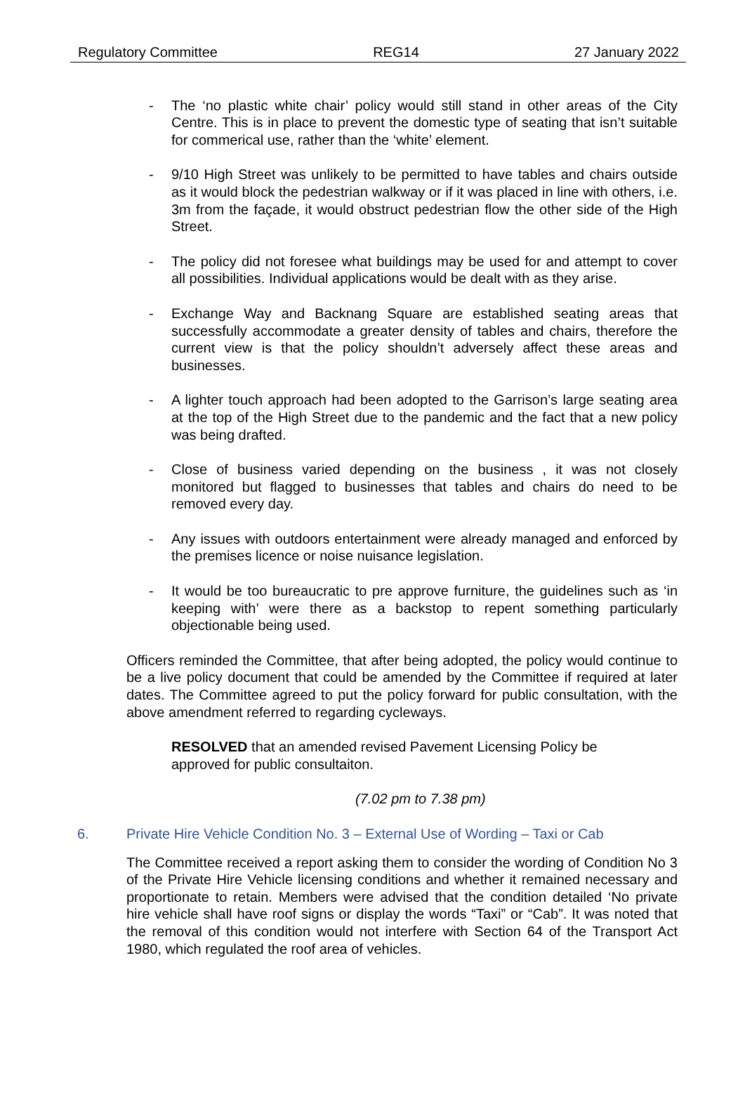Regulatory Committee REG14 27 January 2022
-
The ‘no plastic white chair’ policy would still stand in other areas of the City Centre. This is in place to prevent the domestic type of seating that isn’t suitable for commerical use, rather than the ‘white’ element.
-
9/10 High Street was unlikely to be permitted to have tables and chairs outside as it would block the pedestrian walkway or if it was placed in line with others, i.e. 3m from the façade, it would obstruct pedestrian flow the other side of the High Street.
-
The policy did not foresee what buildings may be used for and attempt to cover all possibilities. Individual applications would be dealt with as they arise.
-
Exchange Way and Backnang Square are established seating areas that successfully accommodate a greater density of tables and chairs, therefore the current view is that the policy shouldn’t adversely affect these areas and businesses.
-
A lighter touch approach had been adopted to the Garrison’s large seating area at the top of the High Street due to the pandemic and the fact that a new policy was being drafted.
-
Close of business varied depending on the business , it was not closely monitored but flagged to businesses that tables and chairs do need to be removed every day.
-
Any issues with outdoors entertainment were already managed and enforced by the premises licence or noise nuisance legislation.
-
It would be too bureaucratic to pre approve furniture, the guidelines such as ‘in keeping with’ were there as a backstop to repent something particularly objectionable being used.
Officers reminded the Committee, that after being adopted, the policy would continue to be a live policy document that could be amended by the Committee if required at later dates. The Committee agreed to put the policy forward for public consultation, with the above amendment referred to regarding cycleways.
RESOLVED that an amended revised Pavement Licensing Policy be approved for public consultaiton.
(7.02 pm to 7.38 pm)
6. Private Hire Vehicle Condition No. 3 – External Use of Wording – Taxi or Cab
The Committee received a report asking them to consider the wording of Condition No 3 of the Private Hire Vehicle licensing conditions and whether it remained necessary and proportionate to retain. Members were advised that the condition detailed ‘No private hire vehicle shall have roof signs or display the words “Taxi” or “Cab”. It was noted that the removal of this condition would not interfere with Section 64 of the Transport Act 1980, which regulated the roof area of vehicles.